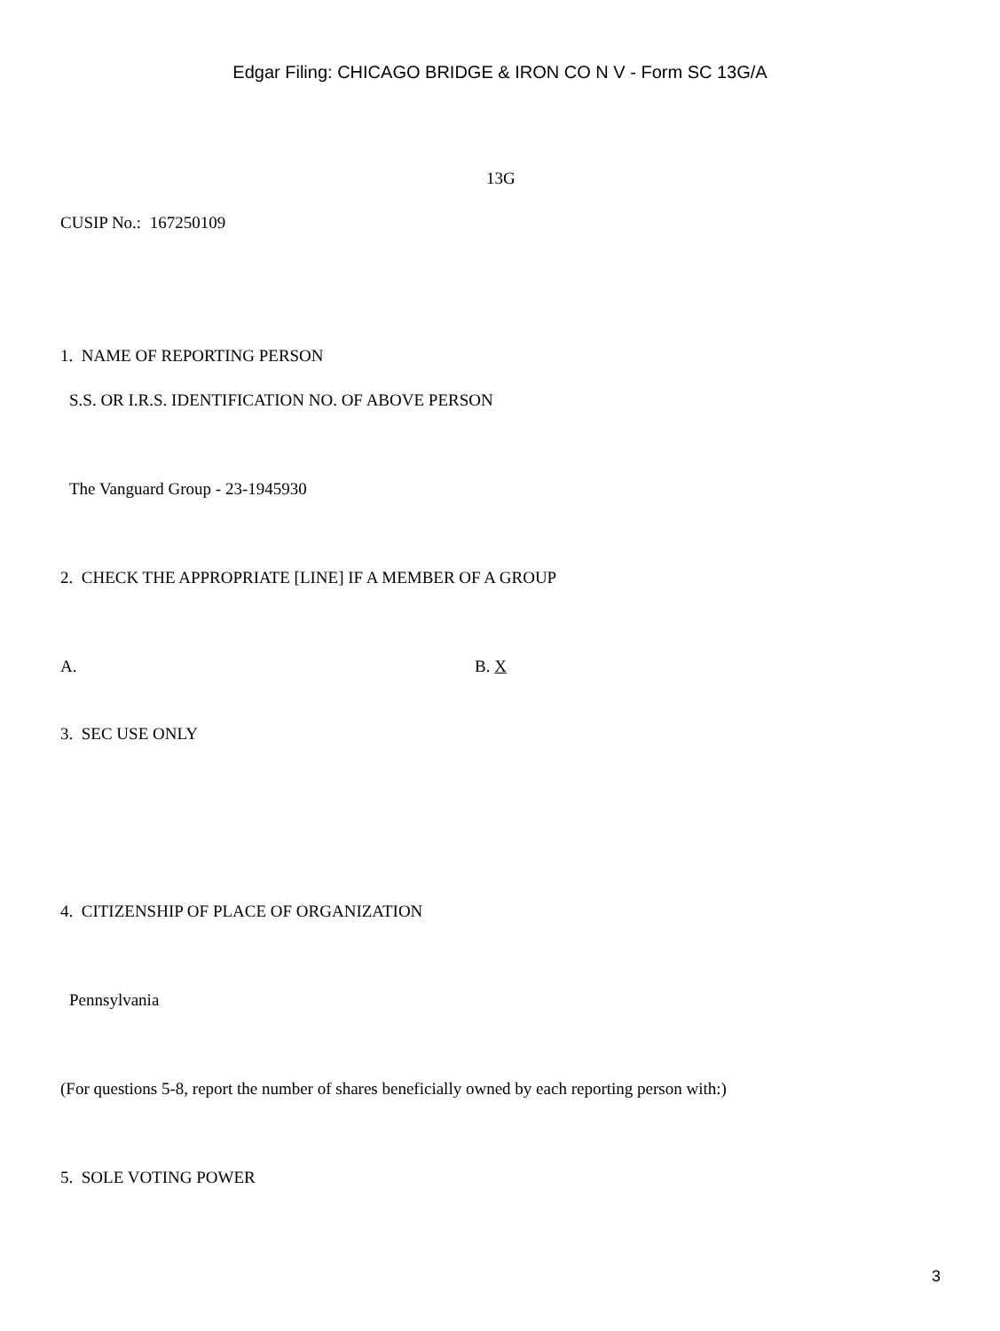Edgar Filing: CHICAGO BRIDGE & IRON CO N V - Form SC 13G/A
13G
CUSIP No.: 167250109
1. NAME OF REPORTING PERSON
S.S. OR I.R.S. IDENTIFICATION NO. OF ABOVE PERSON
The Vanguard Group - 23-1945930
2. CHECK THE APPROPRIATE [LINE] IF A MEMBER OF A GROUP
A. B. X
3. SEC USE ONLY
4. CITIZENSHIP OF PLACE OF ORGANIZATION
Pennsylvania
(For questions 5-8, report the number of shares beneficially owned by each reporting person with:)
5. SOLE VOTING POWER
3